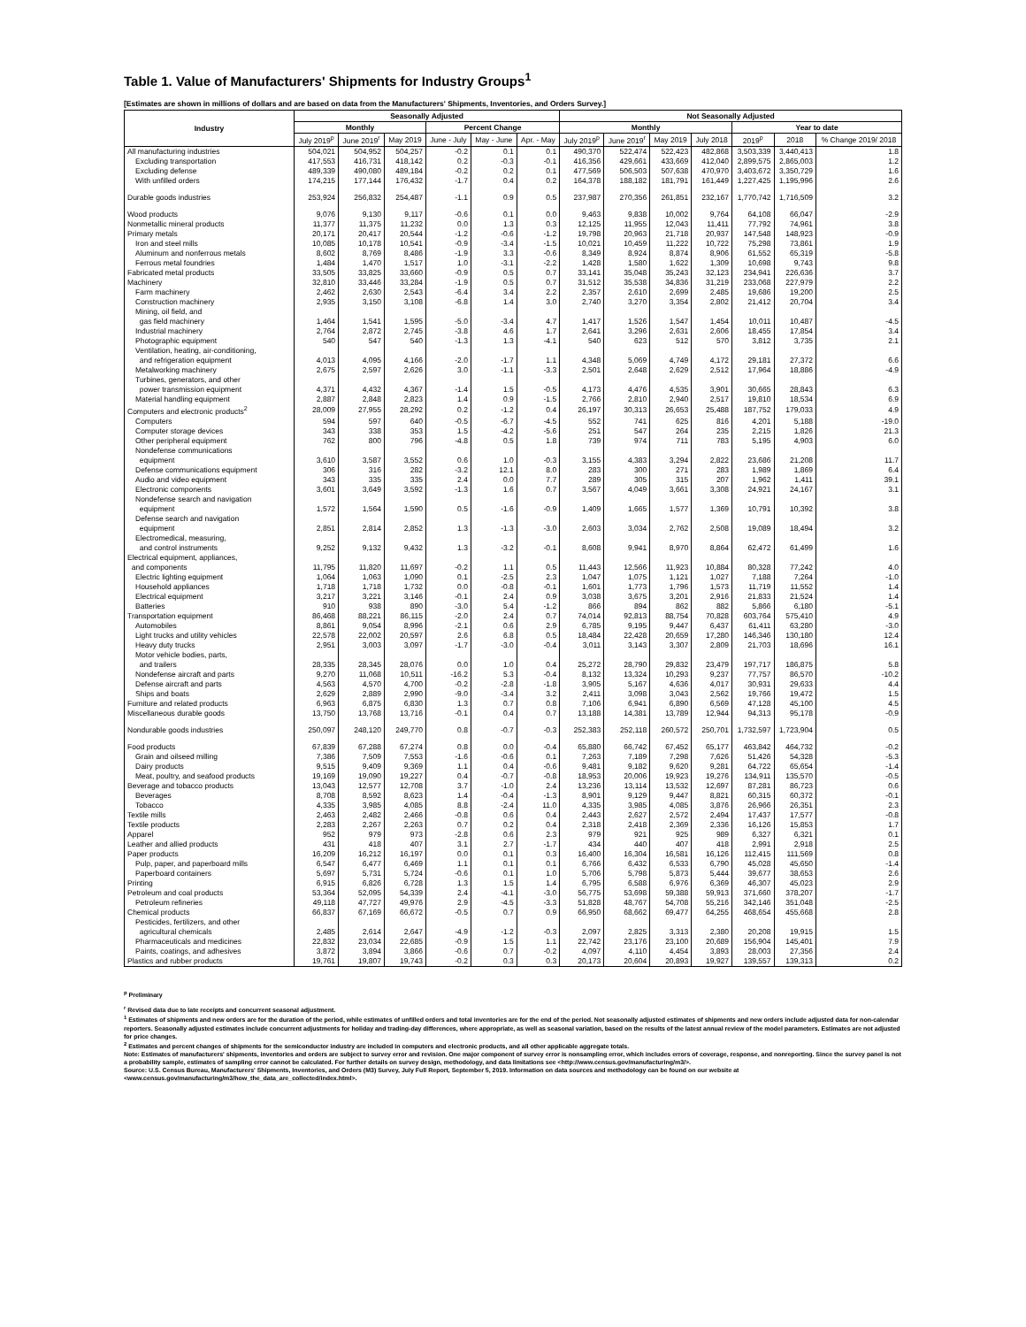Table 1. Value of Manufacturers' Shipments for Industry Groups<sup>1</sup>
[Estimates are shown in millions of dollars and are based on data from the Manufacturers' Shipments, Inventories, and Orders Survey.]
| Industry | Seasonally Adjusted | | | | | | Not Seasonally Adjusted | | | | | | |
| --- | --- | --- | --- | --- | --- | --- | --- | --- | --- | --- | --- | --- | --- |
| | Monthly | | | Percent Change | | | Monthly | | | | Year to date | | |
| | July 2019<sup>p</sup> | June 2019<sup>r</sup> | May 2019 | June - July | May - June | Apr. - May | July 2019<sup>p</sup> | June 2019<sup>r</sup> | May 2019 | July 2018 | 2019<sup>p</sup> | 2018 | % Change 2019/ 2018 |
| All manufacturing industries | 504,021 | 504,952 | 504,257 | -0.2 | 0.1 | 0.1 | 490,370 | 522,474 | 522,423 | 482,868 | 3,503,339 | 3,440,413 | 1.8 |
| Excluding transportation | 417,553 | 416,731 | 418,142 | 0.2 | -0.3 | -0.1 | 416,356 | 429,661 | 433,669 | 412,040 | 2,899,575 | 2,865,003 | 1.2 |
| Excluding defense | 489,339 | 490,080 | 489,184 | -0.2 | 0.2 | 0.1 | 477,569 | 506,503 | 507,638 | 470,970 | 3,403,672 | 3,350,729 | 1.6 |
| With unfilled orders | 174,215 | 177,144 | 176,432 | -1.7 | 0.4 | 0.2 | 164,378 | 188,182 | 181,791 | 161,449 | 1,227,425 | 1,195,996 | 2.6 |
| Durable goods industries | 253,924 | 256,832 | 254,487 | -1.1 | 0.9 | 0.5 | 237,987 | 270,356 | 261,851 | 232,167 | 1,770,742 | 1,716,509 | 3.2 |
| Wood products | 9,076 | 9,130 | 9,117 | -0.6 | 0.1 | 0.0 | 9,463 | 9,838 | 10,002 | 9,764 | 64,108 | 66,047 | -2.9 |
| Nonmetallic mineral products | 11,377 | 11,375 | 11,232 | 0.0 | 1.3 | 0.3 | 12,125 | 11,955 | 12,043 | 11,411 | 77,792 | 74,961 | 3.8 |
| Primary metals | 20,171 | 20,417 | 20,544 | -1.2 | -0.6 | -1.2 | 19,798 | 20,963 | 21,718 | 20,937 | 147,548 | 148,923 | -0.9 |
| Iron and steel mills | 10,085 | 10,178 | 10,541 | -0.9 | -3.4 | -1.5 | 10,021 | 10,459 | 11,222 | 10,722 | 75,298 | 73,861 | 1.9 |
| Aluminum and nonferrous metals | 8,602 | 8,769 | 8,486 | -1.9 | 3.3 | -0.6 | 8,349 | 8,924 | 8,874 | 8,906 | 61,552 | 65,319 | -5.8 |
| Ferrous metal foundries | 1,484 | 1,470 | 1,517 | 1.0 | -3.1 | -2.2 | 1,428 | 1,580 | 1,622 | 1,309 | 10,698 | 9,743 | 9.8 |
| Fabricated metal products | 33,505 | 33,825 | 33,660 | -0.9 | 0.5 | 0.7 | 33,141 | 35,048 | 35,243 | 32,123 | 234,941 | 226,636 | 3.7 |
| Machinery | 32,810 | 33,446 | 33,284 | -1.9 | 0.5 | 0.7 | 31,512 | 35,538 | 34,836 | 31,219 | 233,068 | 227,979 | 2.2 |
| Farm machinery | 2,462 | 2,630 | 2,543 | -6.4 | 3.4 | 2.2 | 2,357 | 2,610 | 2,699 | 2,485 | 19,686 | 19,200 | 2.5 |
| Construction machinery | 2,935 | 3,150 | 3,108 | -6.8 | 1.4 | 3.0 | 2,740 | 3,270 | 3,354 | 2,802 | 21,412 | 20,704 | 3.4 |
| Mining, oil field, and gas field machinery | 1,464 | 1,541 | 1,595 | -5.0 | -3.4 | 4.7 | 1,417 | 1,526 | 1,547 | 1,454 | 10,011 | 10,487 | -4.5 |
| Industrial machinery | 2,764 | 2,872 | 2,745 | -3.8 | 4.6 | 1.7 | 2,641 | 3,296 | 2,631 | 2,606 | 18,455 | 17,854 | 3.4 |
| Photographic equipment | 540 | 547 | 540 | -1.3 | 1.3 | -4.1 | 540 | 623 | 512 | 570 | 3,812 | 3,735 | 2.1 |
| Ventilation, heating, air-conditioning, and refrigeration equipment | 4,013 | 4,095 | 4,166 | -2.0 | -1.7 | 1.1 | 4,348 | 5,069 | 4,749 | 4,172 | 29,181 | 27,372 | 6.6 |
| Metalworking machinery | 2,675 | 2,597 | 2,626 | 3.0 | -1.1 | -3.3 | 2,501 | 2,648 | 2,629 | 2,512 | 17,964 | 18,886 | -4.9 |
| Turbines, generators, and other power transmission equipment | 4,371 | 4,432 | 4,367 | -1.4 | 1.5 | -0.5 | 4,173 | 4,476 | 4,535 | 3,901 | 30,665 | 28,843 | 6.3 |
| Material handling equipment | 2,887 | 2,848 | 2,823 | 1.4 | 0.9 | -1.5 | 2,766 | 2,810 | 2,940 | 2,517 | 19,810 | 18,534 | 6.9 |
| Computers and electronic products<sup>2</sup> | 28,009 | 27,955 | 28,292 | 0.2 | -1.2 | 0.4 | 26,197 | 30,313 | 26,653 | 25,488 | 187,752 | 179,033 | 4.9 |
| Computers | 594 | 597 | 640 | -0.5 | -6.7 | -4.5 | 552 | 741 | 625 | 816 | 4,201 | 5,188 | -19.0 |
| Computer storage devices | 343 | 338 | 353 | 1.5 | -4.2 | -5.6 | 251 | 547 | 264 | 235 | 2,215 | 1,826 | 21.3 |
| Other peripheral equipment | 762 | 800 | 796 | -4.8 | 0.5 | 1.8 | 739 | 974 | 711 | 783 | 5,195 | 4,903 | 6.0 |
| Nondefense communications equipment | 3,610 | 3,587 | 3,552 | 0.6 | 1.0 | -0.3 | 3,155 | 4,383 | 3,294 | 2,822 | 23,686 | 21,208 | 11.7 |
| Defense communications equipment | 306 | 316 | 282 | -3.2 | 12.1 | 8.0 | 283 | 300 | 271 | 283 | 1,989 | 1,869 | 6.4 |
| Audio and video equipment | 343 | 335 | 335 | 2.4 | 0.0 | 7.7 | 289 | 305 | 315 | 207 | 1,962 | 1,411 | 39.1 |
| Electronic components | 3,601 | 3,649 | 3,592 | -1.3 | 1.6 | 0.7 | 3,567 | 4,049 | 3,661 | 3,308 | 24,921 | 24,167 | 3.1 |
| Nondefense search and navigation equipment | 1,572 | 1,564 | 1,590 | 0.5 | -1.6 | -0.9 | 1,409 | 1,665 | 1,577 | 1,369 | 10,791 | 10,392 | 3.8 |
| Defense search and navigation equipment | 2,851 | 2,814 | 2,852 | 1.3 | -1.3 | -3.0 | 2,603 | 3,034 | 2,762 | 2,508 | 19,089 | 18,494 | 3.2 |
| Electromedical, measuring, and control instruments | 9,252 | 9,132 | 9,432 | 1.3 | -3.2 | -0.1 | 8,608 | 9,941 | 8,970 | 8,864 | 62,472 | 61,499 | 1.6 |
| Electrical equipment, appliances, and components | 11,795 | 11,820 | 11,697 | -0.2 | 1.1 | 0.5 | 11,443 | 12,566 | 11,923 | 10,884 | 80,328 | 77,242 | 4.0 |
| Electric lighting equipment | 1,064 | 1,063 | 1,090 | 0.1 | -2.5 | 2.3 | 1,047 | 1,075 | 1,121 | 1,027 | 7,188 | 7,264 | -1.0 |
| Household appliances | 1,718 | 1,718 | 1,732 | 0.0 | -0.8 | -0.1 | 1,601 | 1,773 | 1,796 | 1,573 | 11,719 | 11,552 | 1.4 |
| Electrical equipment | 3,217 | 3,221 | 3,146 | -0.1 | 2.4 | 0.9 | 3,038 | 3,675 | 3,201 | 2,916 | 21,833 | 21,524 | 1.4 |
| Batteries | 910 | 938 | 890 | -3.0 | 5.4 | -1.2 | 866 | 894 | 862 | 882 | 5,866 | 6,180 | -5.1 |
| Transportation equipment | 86,468 | 88,221 | 86,115 | -2.0 | 2.4 | 0.7 | 74,014 | 92,813 | 88,754 | 70,828 | 603,764 | 575,410 | 4.9 |
| Automobiles | 8,861 | 9,054 | 8,996 | -2.1 | 0.6 | 2.9 | 6,785 | 9,195 | 9,447 | 6,437 | 61,411 | 63,280 | -3.0 |
| Light trucks and utility vehicles | 22,578 | 22,002 | 20,597 | 2.6 | 6.8 | 0.5 | 18,484 | 22,428 | 20,659 | 17,280 | 146,346 | 130,180 | 12.4 |
| Heavy duty trucks | 2,951 | 3,003 | 3,097 | -1.7 | -3.0 | -0.4 | 3,011 | 3,143 | 3,307 | 2,809 | 21,703 | 18,696 | 16.1 |
| Motor vehicle bodies, parts, and trailers | 28,335 | 28,345 | 28,076 | 0.0 | 1.0 | 0.4 | 25,272 | 28,790 | 29,832 | 23,479 | 197,717 | 186,875 | 5.8 |
| Nondefense aircraft and parts | 9,270 | 11,068 | 10,511 | -16.2 | 5.3 | -0.4 | 8,132 | 13,324 | 10,293 | 9,237 | 77,757 | 86,570 | -10.2 |
| Defense aircraft and parts | 4,563 | 4,570 | 4,700 | -0.2 | -2.8 | -1.8 | 3,905 | 5,167 | 4,636 | 4,017 | 30,931 | 29,633 | 4.4 |
| Ships and boats | 2,629 | 2,889 | 2,990 | -9.0 | -3.4 | 3.2 | 2,411 | 3,098 | 3,043 | 2,562 | 19,766 | 19,472 | 1.5 |
| Furniture and related products | 6,963 | 6,875 | 6,830 | 1.3 | 0.7 | 0.8 | 7,106 | 6,941 | 6,890 | 6,569 | 47,128 | 45,100 | 4.5 |
| Miscellaneous durable goods | 13,750 | 13,768 | 13,716 | -0.1 | 0.4 | 0.7 | 13,188 | 14,381 | 13,789 | 12,944 | 94,313 | 95,178 | -0.9 |
| Nondurable goods industries | 250,097 | 248,120 | 249,770 | 0.8 | -0.7 | -0.3 | 252,383 | 252,118 | 260,572 | 250,701 | 1,732,597 | 1,723,904 | 0.5 |
| Food products | 67,839 | 67,288 | 67,274 | 0.8 | 0.0 | -0.4 | 65,880 | 66,742 | 67,452 | 65,177 | 463,842 | 464,732 | -0.2 |
| Grain and oilseed milling | 7,386 | 7,509 | 7,553 | -1.6 | -0.6 | 0.1 | 7,263 | 7,189 | 7,298 | 7,626 | 51,426 | 54,328 | -5.3 |
| Dairy products | 9,515 | 9,409 | 9,369 | 1.1 | 0.4 | -0.6 | 9,481 | 9,182 | 9,620 | 9,281 | 64,722 | 65,654 | -1.4 |
| Meat, poultry, and seafood products | 19,169 | 19,090 | 19,227 | 0.4 | -0.7 | -0.8 | 18,953 | 20,006 | 19,923 | 19,276 | 134,911 | 135,570 | -0.5 |
| Beverage and tobacco products | 13,043 | 12,577 | 12,708 | 3.7 | -1.0 | 2.4 | 13,236 | 13,114 | 13,532 | 12,697 | 87,281 | 86,723 | 0.6 |
| Beverages | 8,708 | 8,592 | 8,623 | 1.4 | -0.4 | -1.3 | 8,901 | 9,129 | 9,447 | 8,821 | 60,315 | 60,372 | -0.1 |
| Tobacco | 4,335 | 3,985 | 4,085 | 8.8 | -2.4 | 11.0 | 4,335 | 3,985 | 4,085 | 3,876 | 26,966 | 26,351 | 2.3 |
| Textile mills | 2,463 | 2,482 | 2,466 | -0.8 | 0.6 | 0.4 | 2,443 | 2,627 | 2,572 | 2,494 | 17,437 | 17,577 | -0.8 |
| Textile products | 2,283 | 2,267 | 2,263 | 0.7 | 0.2 | 0.4 | 2,318 | 2,418 | 2,369 | 2,336 | 16,126 | 15,853 | 1.7 |
| Apparel | 952 | 979 | 973 | -2.8 | 0.6 | 2.3 | 979 | 921 | 925 | 989 | 6,327 | 6,321 | 0.1 |
| Leather and allied products | 431 | 418 | 407 | 3.1 | 2.7 | -1.7 | 434 | 440 | 407 | 418 | 2,991 | 2,918 | 2.5 |
| Paper products | 16,209 | 16,212 | 16,197 | 0.0 | 0.1 | 0.3 | 16,400 | 16,304 | 16,581 | 16,126 | 112,415 | 111,569 | 0.8 |
| Pulp, paper, and paperboard mills | 6,547 | 6,477 | 6,469 | 1.1 | 0.1 | 0.1 | 6,766 | 6,432 | 6,533 | 6,790 | 45,028 | 45,650 | -1.4 |
| Paperboard containers | 5,697 | 5,731 | 5,724 | -0.6 | 0.1 | 1.0 | 5,706 | 5,798 | 5,873 | 5,444 | 39,677 | 38,653 | 2.6 |
| Printing | 6,915 | 6,826 | 6,728 | 1.3 | 1.5 | 1.4 | 6,795 | 6,588 | 6,976 | 6,369 | 46,307 | 45,023 | 2.9 |
| Petroleum and coal products | 53,364 | 52,095 | 54,339 | 2.4 | -4.1 | -3.0 | 56,775 | 53,698 | 59,388 | 59,913 | 371,660 | 378,207 | -1.7 |
| Petroleum refineries | 49,118 | 47,727 | 49,976 | 2.9 | -4.5 | -3.3 | 51,828 | 48,767 | 54,708 | 55,216 | 342,146 | 351,048 | -2.5 |
| Chemical products | 66,837 | 67,169 | 66,672 | -0.5 | 0.7 | 0.9 | 66,950 | 68,662 | 69,477 | 64,255 | 468,654 | 455,668 | 2.8 |
| Pesticides, fertilizers, and other agricultural chemicals | 2,485 | 2,614 | 2,647 | -4.9 | -1.2 | -0.3 | 2,097 | 2,825 | 3,313 | 2,380 | 20,208 | 19,915 | 1.5 |
| Pharmaceuticals and medicines | 22,832 | 23,034 | 22,685 | -0.9 | 1.5 | 1.1 | 22,742 | 23,176 | 23,100 | 20,689 | 156,904 | 145,401 | 7.9 |
| Paints, coatings, and adhesives | 3,872 | 3,894 | 3,866 | -0.6 | 0.7 | -0.2 | 4,097 | 4,110 | 4,454 | 3,893 | 28,003 | 27,356 | 2.4 |
| Plastics and rubber products | 19,761 | 19,807 | 19,743 | -0.2 | 0.3 | 0.3 | 20,173 | 20,604 | 20,893 | 19,927 | 139,557 | 139,313 | 0.2 |
<sup>p</sup> Preliminary
<sup>r</sup> Revised data due to late receipts and concurrent seasonal adjustment.
<sup>1</sup> Estimates of shipments and new orders are for the duration of the period, while estimates of unfilled orders and total inventories are for the end of the period. Not seasonally adjusted estimates of shipments and new orders include adjusted data for non-calendar reporters. Seasonally adjusted estimates include concurrent adjustments for holiday and trading-day differences, where appropriate, as well as seasonal variation, based on the results of the latest annual review of the model parameters. Estimates are not adjusted for price changes.
<sup>2</sup> Estimates and percent changes of shipments for the semiconductor industry are included in computers and electronic products, and all other applicable aggregate totals.
Note: Estimates of manufacturers' shipments, inventories and orders are subject to survey error and revision. One major component of survey error is nonsampling error, which includes errors of coverage, response, and nonreporting. Since the survey panel is not a probability sample, estimates of sampling error cannot be calculated. For further details on survey design, methodology, and data limitations see <http://www.census.gov/manufacturing/m3/>.
Source: U.S. Census Bureau, Manufacturers' Shipments, Inventories, and Orders (M3) Survey, July Full Report, September 5, 2019. Information on data sources and methodology can be found on our website at <www.census.gov/manufacturing/m3/how_the_data_are_collected/index.html>.